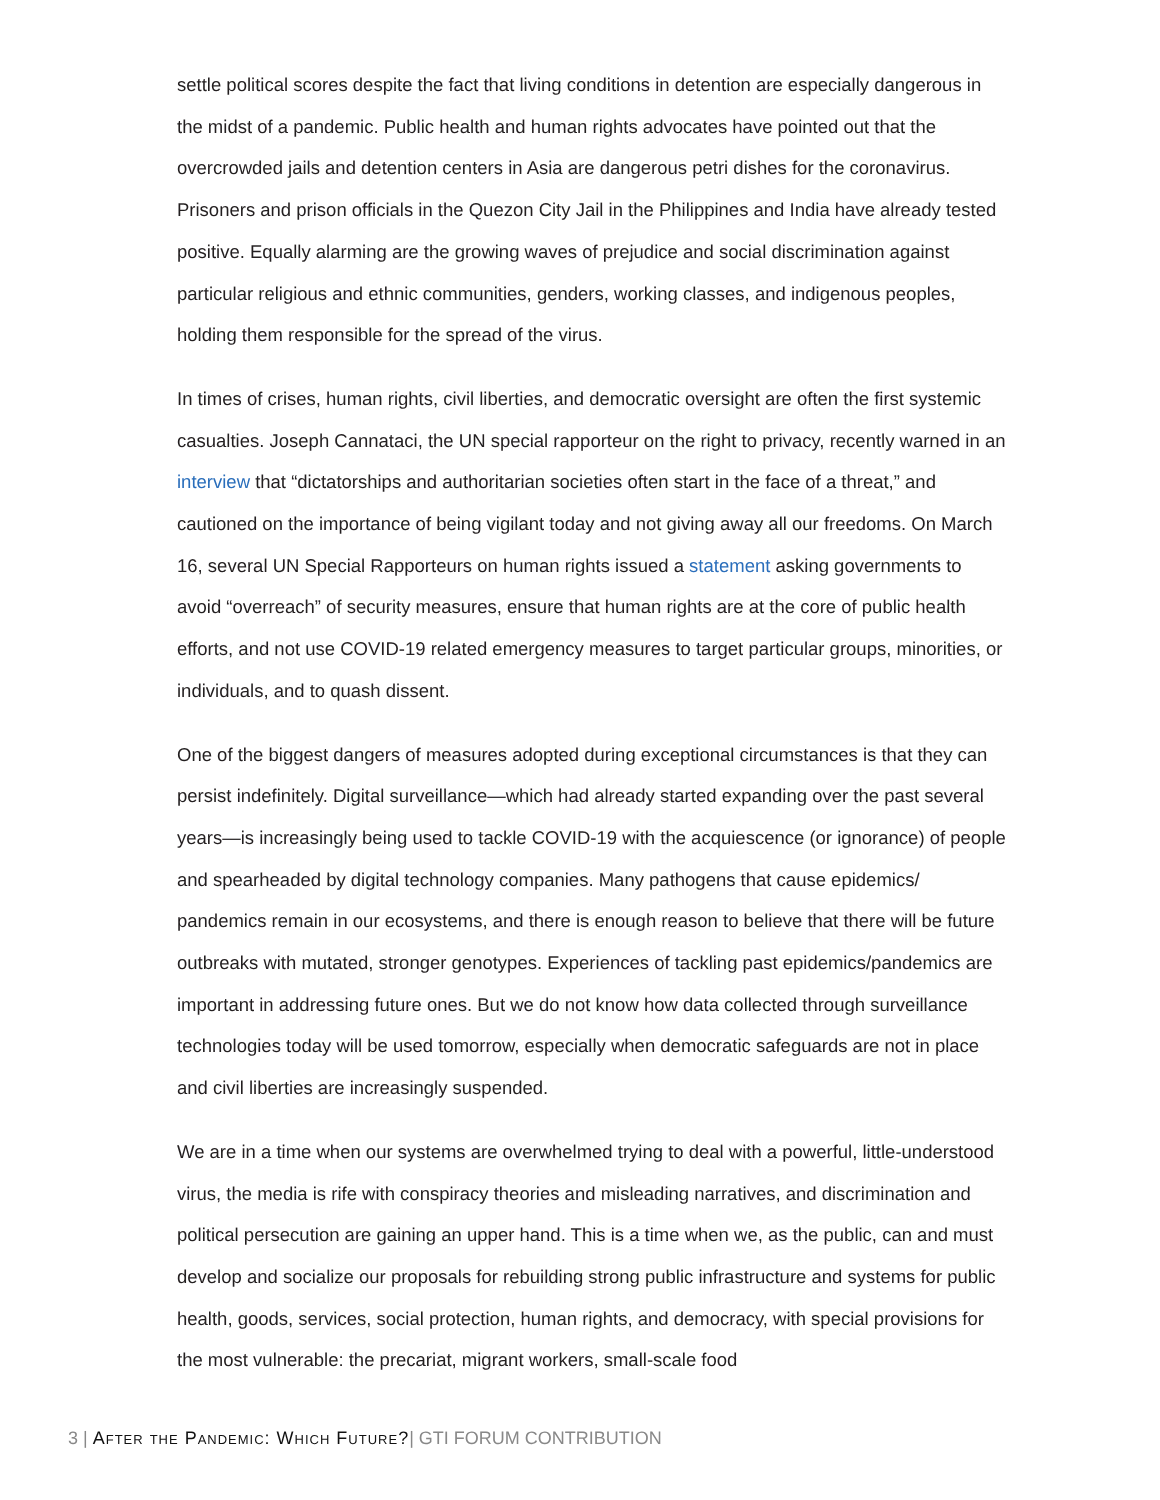settle political scores despite the fact that living conditions in detention are especially dangerous in the midst of a pandemic. Public health and human rights advocates have pointed out that the overcrowded jails and detention centers in Asia are dangerous petri dishes for the coronavirus. Prisoners and prison officials in the Quezon City Jail in the Philippines and India have already tested positive. Equally alarming are the growing waves of prejudice and social discrimination against particular religious and ethnic communities, genders, working classes, and indigenous peoples, holding them responsible for the spread of the virus.
In times of crises, human rights, civil liberties, and democratic oversight are often the first systemic casualties. Joseph Cannataci, the UN special rapporteur on the right to privacy, recently warned in an interview that “dictatorships and authoritarian societies often start in the face of a threat,” and cautioned on the importance of being vigilant today and not giving away all our freedoms. On March 16, several UN Special Rapporteurs on human rights issued a statement asking governments to avoid “overreach” of security measures, ensure that human rights are at the core of public health efforts, and not use COVID-19 related emergency measures to target particular groups, minorities, or individuals, and to quash dissent.
One of the biggest dangers of measures adopted during exceptional circumstances is that they can persist indefinitely. Digital surveillance—which had already started expanding over the past several years—is increasingly being used to tackle COVID-19 with the acquiescence (or ignorance) of people and spearheaded by digital technology companies. Many pathogens that cause epidemics/ pandemics remain in our ecosystems, and there is enough reason to believe that there will be future outbreaks with mutated, stronger genotypes. Experiences of tackling past epidemics/pandemics are important in addressing future ones. But we do not know how data collected through surveillance technologies today will be used tomorrow, especially when democratic safeguards are not in place and civil liberties are increasingly suspended.
We are in a time when our systems are overwhelmed trying to deal with a powerful, little-understood virus, the media is rife with conspiracy theories and misleading narratives, and discrimination and political persecution are gaining an upper hand. This is a time when we, as the public, can and must develop and socialize our proposals for rebuilding strong public infrastructure and systems for public health, goods, services, social protection, human rights, and democracy, with special provisions for the most vulnerable: the precariat, migrant workers, small-scale food
3 | After the Pandemic: Which Future?| GTI FORUM CONTRIBUTION